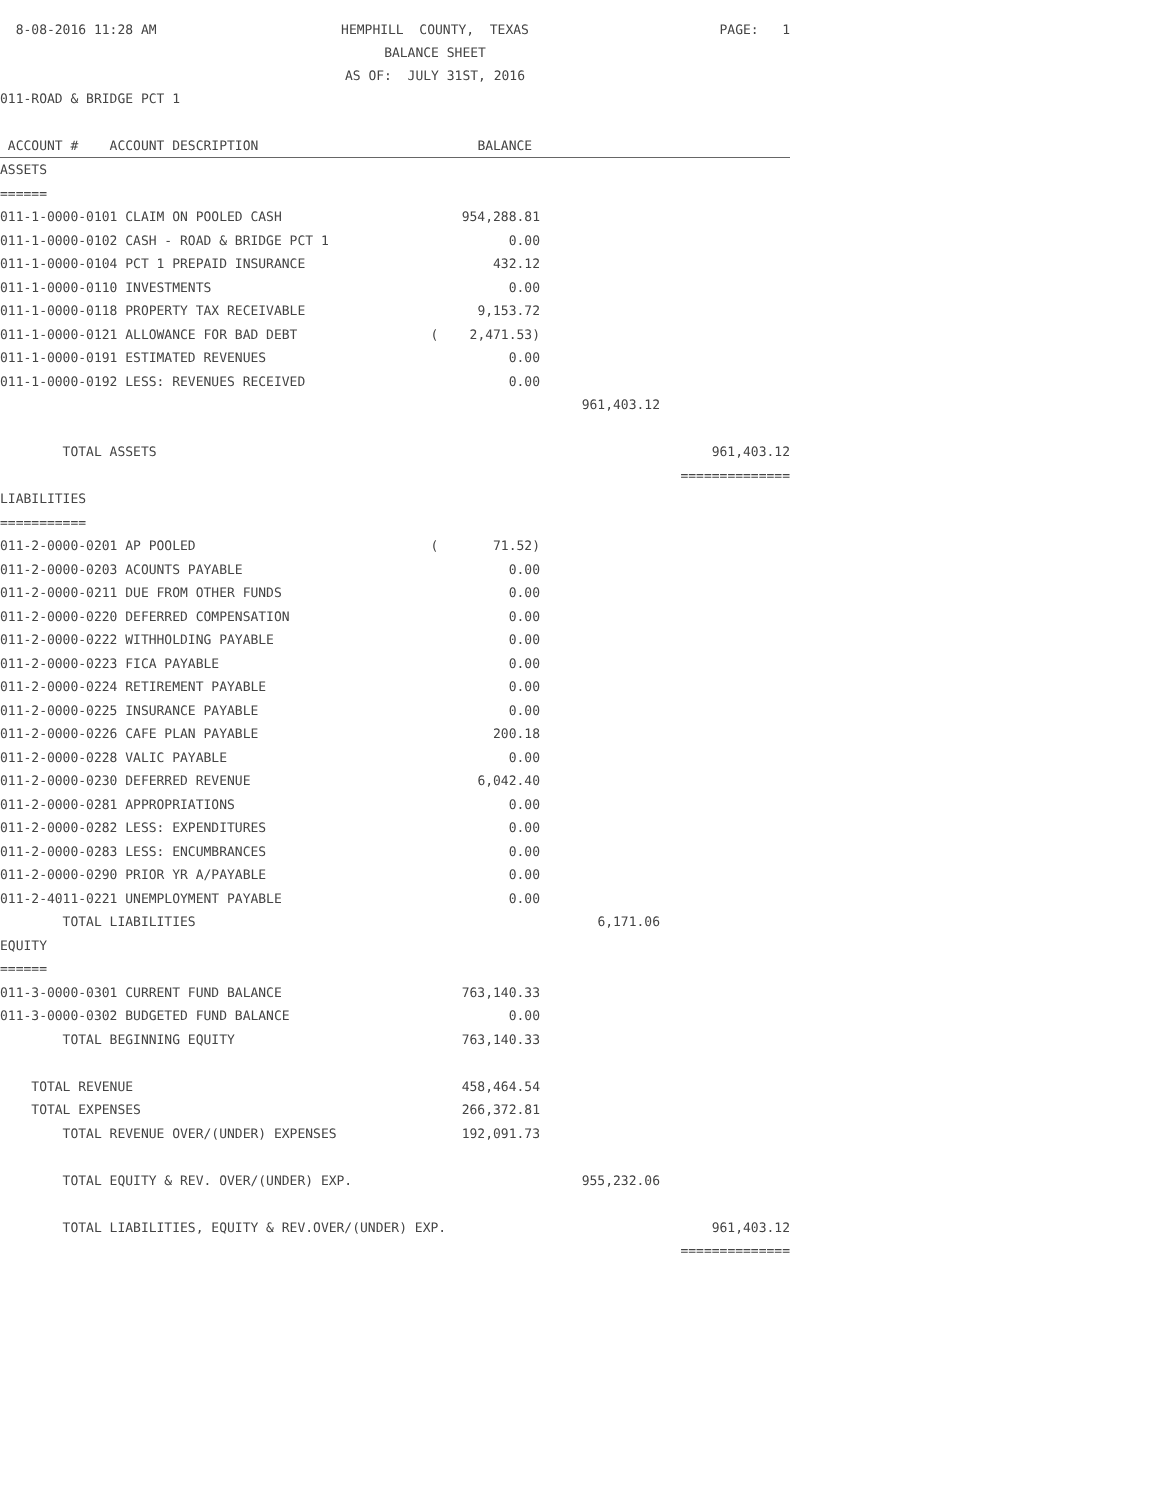8-08-2016 11:28 AM
HEMPHILL COUNTY, TEXAS
BALANCE SHEET
AS OF: JULY 31ST, 2016
PAGE: 1
011-ROAD & BRIDGE PCT 1
| ACCOUNT # ACCOUNT DESCRIPTION | BALANCE | | |
| --- | --- | --- | --- |
| ASSETS | | | |
| ====== | | | |
| 011-1-0000-0101 CLAIM ON POOLED CASH | 954,288.81 | | |
| 011-1-0000-0102 CASH - ROAD & BRIDGE PCT 1 | 0.00 | | |
| 011-1-0000-0104 PCT 1 PREPAID INSURANCE | 432.12 | | |
| 011-1-0000-0110 INVESTMENTS | 0.00 | | |
| 011-1-0000-0118 PROPERTY TAX RECEIVABLE | 9,153.72 | | |
| 011-1-0000-0121 ALLOWANCE FOR BAD DEBT | ( 2,471.53) | | |
| 011-1-0000-0191 ESTIMATED REVENUES | 0.00 | | |
| 011-1-0000-0192 LESS: REVENUES RECEIVED | 0.00 | | |
| | | 961,403.12 | |
| TOTAL ASSETS | | | 961,403.12 |
| | | | ============== |
| LIABILITIES | | | |
| =========== | | | |
| 011-2-0000-0201 AP POOLED | ( 71.52) | | |
| 011-2-0000-0203 ACOUNTS PAYABLE | 0.00 | | |
| 011-2-0000-0211 DUE FROM OTHER FUNDS | 0.00 | | |
| 011-2-0000-0220 DEFERRED COMPENSATION | 0.00 | | |
| 011-2-0000-0222 WITHHOLDING PAYABLE | 0.00 | | |
| 011-2-0000-0223 FICA PAYABLE | 0.00 | | |
| 011-2-0000-0224 RETIREMENT PAYABLE | 0.00 | | |
| 011-2-0000-0225 INSURANCE PAYABLE | 0.00 | | |
| 011-2-0000-0226 CAFE PLAN PAYABLE | 200.18 | | |
| 011-2-0000-0228 VALIC PAYABLE | 0.00 | | |
| 011-2-0000-0230 DEFERRED REVENUE | 6,042.40 | | |
| 011-2-0000-0281 APPROPRIATIONS | 0.00 | | |
| 011-2-0000-0282 LESS: EXPENDITURES | 0.00 | | |
| 011-2-0000-0283 LESS: ENCUMBRANCES | 0.00 | | |
| 011-2-0000-0290 PRIOR YR A/PAYABLE | 0.00 | | |
| 011-2-4011-0221 UNEMPLOYMENT PAYABLE | 0.00 | | |
| TOTAL LIABILITIES | | 6,171.06 | |
| EQUITY | | | |
| ====== | | | |
| 011-3-0000-0301 CURRENT FUND BALANCE | 763,140.33 | | |
| 011-3-0000-0302 BUDGETED FUND BALANCE | 0.00 | | |
| TOTAL BEGINNING EQUITY | 763,140.33 | | |
| TOTAL REVENUE | 458,464.54 | | |
| TOTAL EXPENSES | 266,372.81 | | |
| TOTAL REVENUE OVER/(UNDER) EXPENSES | 192,091.73 | | |
| TOTAL EQUITY & REV. OVER/(UNDER) EXP. | | 955,232.06 | |
| TOTAL LIABILITIES, EQUITY & REV.OVER/(UNDER) EXP. | | | 961,403.12 |
| | | | ============== |